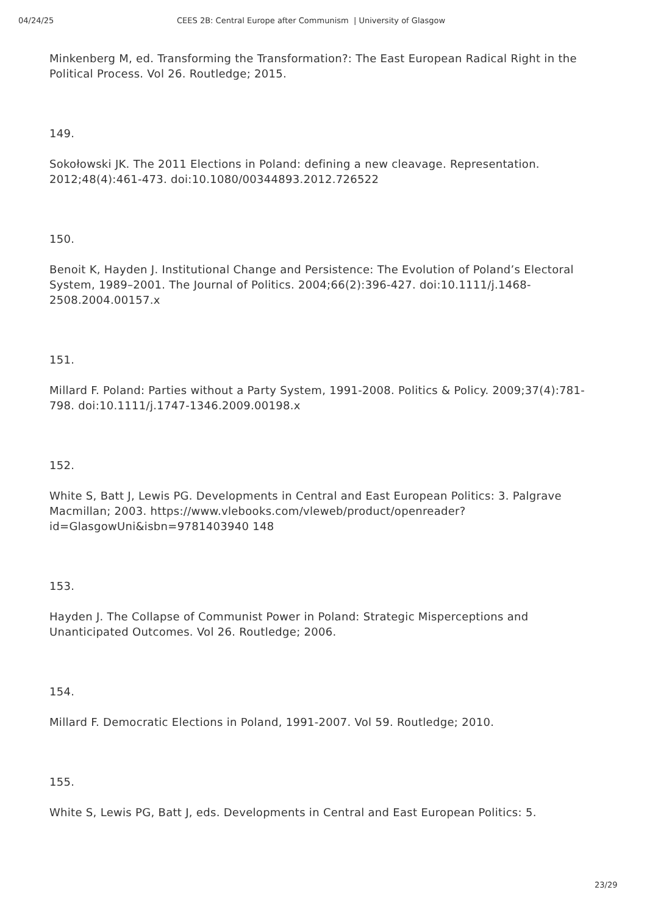04/24/25 CEES 2B: Central Europe after Communism | University of Glasgow
Minkenberg M, ed. Transforming the Transformation?: The East European Radical Right in the Political Process. Vol 26. Routledge; 2015.
149.
Sokołowski JK. The 2011 Elections in Poland: defining a new cleavage. Representation. 2012;48(4):461-473. doi:10.1080/00344893.2012.726522
150.
Benoit K, Hayden J. Institutional Change and Persistence: The Evolution of Poland’s Electoral System, 1989–2001. The Journal of Politics. 2004;66(2):396-427. doi:10.1111/j.1468-2508.2004.00157.x
151.
Millard F. Poland: Parties without a Party System, 1991-2008. Politics & Policy. 2009;37(4):781-798. doi:10.1111/j.1747-1346.2009.00198.x
152.
White S, Batt J, Lewis PG. Developments in Central and East European Politics: 3. Palgrave Macmillan; 2003. https://www.vlebooks.com/vleweb/product/openreader?id=GlasgowUni&isbn=9781403940 148
153.
Hayden J. The Collapse of Communist Power in Poland: Strategic Misperceptions and Unanticipated Outcomes. Vol 26. Routledge; 2006.
154.
Millard F. Democratic Elections in Poland, 1991-2007. Vol 59. Routledge; 2010.
155.
White S, Lewis PG, Batt J, eds. Developments in Central and East European Politics: 5.
23/29